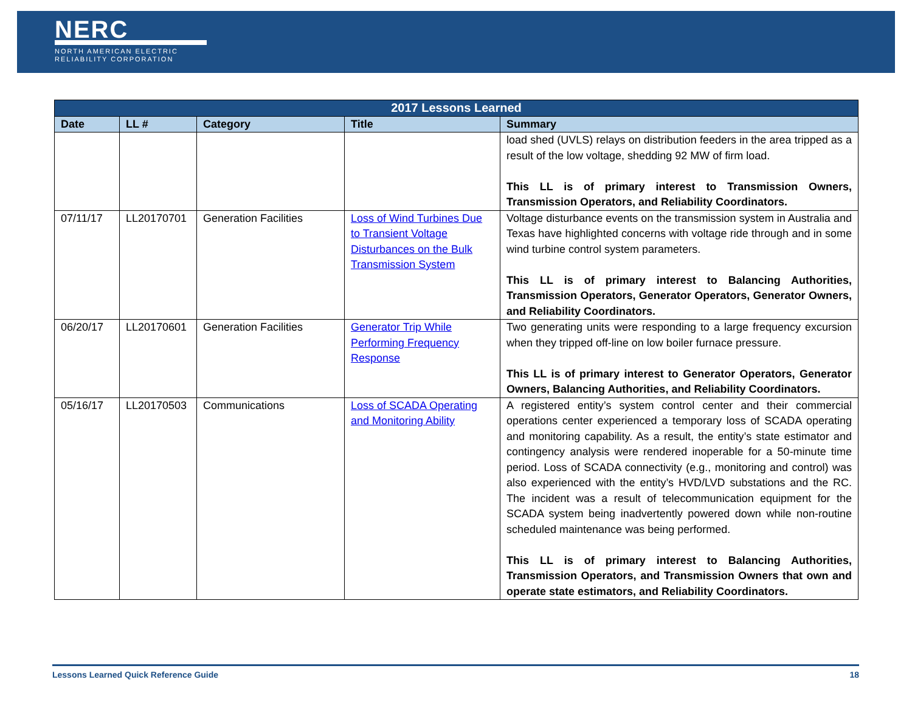NERC
NORTH AMERICAN ELECTRIC
RELIABILITY CORPORATION
| 2017 Lessons Learned | | | | |
| --- | --- | --- | --- | --- |
| Date | LL # | Category | Title | Summary |
| | | | | load shed (UVLS) relays on distribution feeders in the area tripped as a result of the low voltage, shedding 92 MW of firm load. This LL is of primary interest to Transmission Owners, Transmission Operators, and Reliability Coordinators. |
| 07/11/17 | LL20170701 | Generation Facilities | Loss of Wind Turbines Due to Transient Voltage Disturbances on the Bulk Transmission System | Voltage disturbance events on the transmission system in Australia and Texas have highlighted concerns with voltage ride through and in some wind turbine control system parameters. This LL is of primary interest to Balancing Authorities, Transmission Operators, Generator Operators, Generator Owners, and Reliability Coordinators. |
| 06/20/17 | LL20170601 | Generation Facilities | Generator Trip While Performing Frequency Response | Two generating units were responding to a large frequency excursion when they tripped off-line on low boiler furnace pressure. This LL is of primary interest to Generator Operators, Generator Owners, Balancing Authorities, and Reliability Coordinators. |
| 05/16/17 | LL20170503 | Communications | Loss of SCADA Operating and Monitoring Ability | A registered entity’s system control center and their commercial operations center experienced a temporary loss of SCADA operating and monitoring capability. As a result, the entity’s state estimator and contingency analysis were rendered inoperable for a 50-minute time period. Loss of SCADA connectivity (e.g., monitoring and control) was also experienced with the entity’s HVD/LVD substations and the RC. The incident was a result of telecommunication equipment for the SCADA system being inadvertently powered down while non-routine scheduled maintenance was being performed. This LL is of primary interest to Balancing Authorities, Transmission Operators, and Transmission Owners that own and operate state estimators, and Reliability Coordinators. |
Lessons Learned Quick Reference Guide 18